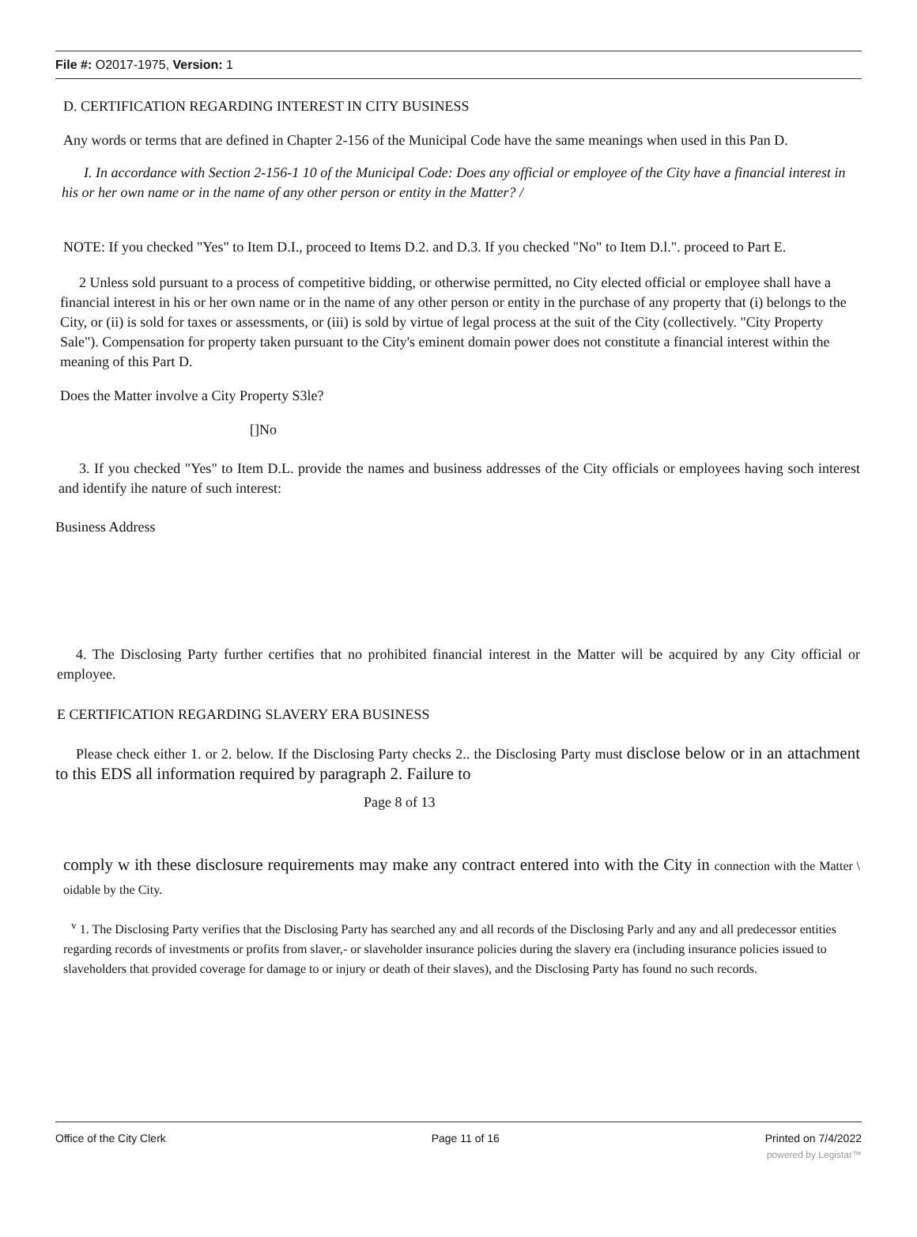File #: O2017-1975, Version: 1
D. CERTIFICATION REGARDING INTEREST IN CITY BUSINESS
Any words or terms that are defined in Chapter 2-156 of the Municipal Code have the same meanings when used in this Pan D.
I. In accordance with Section 2-156-1 10 of the Municipal Code: Does any official or employee of the City have a financial interest in his or her own name or in the name of any other person or entity in the Matter? /
NOTE: If you checked "Yes" to Item D.I., proceed to Items D.2. and D.3. If you checked "No" to Item D.l.". proceed to Part E.
2 Unless sold pursuant to a process of competitive bidding, or otherwise permitted, no City elected official or employee shall have a financial interest in his or her own name or in the name of any other person or entity in the purchase of any property that (i) belongs to the City, or (ii) is sold for taxes or assessments, or (iii) is sold by virtue of legal process at the suit of the City (collectively. "City Property Sale"). Compensation for property taken pursuant to the City's eminent domain power does not constitute a financial interest within the meaning of this Part D.
Does the Matter involve a City Property S3le?
[]No
3. If you checked "Yes" to Item D.L. provide the names and business addresses of the City officials or employees having soch interest and identify ihe nature of such interest:
Business Address
4. The Disclosing Party further certifies that no prohibited financial interest in the Matter will be acquired by any City official or employee.
E CERTIFICATION REGARDING SLAVERY ERA BUSINESS
Please check either 1. or 2. below. If the Disclosing Party checks 2.. the Disclosing Party must disclose below or in an attachment to this EDS all information required by paragraph 2. Failure to
Page 8 of 13
comply w ith these disclosure requirements may make any contract entered into with the City in connection with the Matter \ oidable by the City.
<sup>v</sup> 1. The Disclosing Party verifies that the Disclosing Party has searched any and all records of the Disclosing Parly and any and all predecessor entities regarding records of investments or profits from slaver,- or slaveholder insurance policies during the slavery era (including insurance policies issued to slaveholders that provided coverage for damage to or injury or death of their slaves), and the Disclosing Party has found no such records.
Office of the City Clerk Page 11 of 16 Printed on 7/4/2022
powered by Legistar™